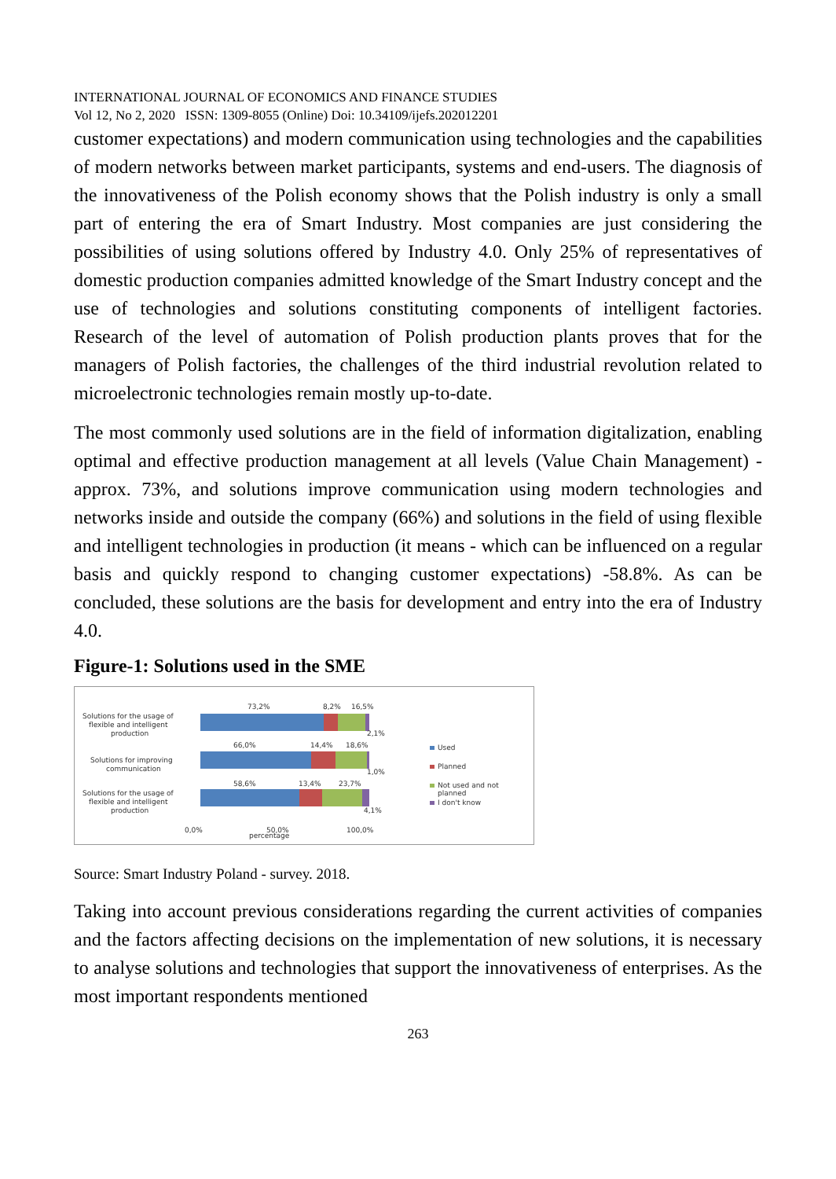INTERNATIONAL JOURNAL OF ECONOMICS AND FINANCE STUDIES
Vol 12, No 2, 2020 ISSN: 1309-8055 (Online) Doi: 10.34109/ijefs.202012201
customer expectations) and modern communication using technologies and the capabilities of modern networks between market participants, systems and end-users. The diagnosis of the innovativeness of the Polish economy shows that the Polish industry is only a small part of entering the era of Smart Industry. Most companies are just considering the possibilities of using solutions offered by Industry 4.0. Only 25% of representatives of domestic production companies admitted knowledge of the Smart Industry concept and the use of technologies and solutions constituting components of intelligent factories. Research of the level of automation of Polish production plants proves that for the managers of Polish factories, the challenges of the third industrial revolution related to microelectronic technologies remain mostly up-to-date.
The most commonly used solutions are in the field of information digitalization, enabling optimal and effective production management at all levels (Value Chain Management) -approx. 73%, and solutions improve communication using modern technologies and networks inside and outside the company (66%) and solutions in the field of using flexible and intelligent technologies in production (it means - which can be influenced on a regular basis and quickly respond to changing customer expectations) -58.8%. As can be concluded, these solutions are the basis for development and entry into the era of Industry 4.0.
Figure-1: Solutions used in the SME
73,2%
8,2%
16,5%
2,1%
66,0%
14,4%
18,6%
1,0%
58,6%
13,4%
23,7%
4,1%
Solutions for the usage of
flexible and intelligent
production
Solutions for improving
communication
Solutions for the usage of
flexible and intelligent
production
0,0%
50,0%
100,0%
percentage
Used
Planned
Not used and not
planned
I don't know
Source: Smart Industry Poland - survey. 2018.
Taking into account previous considerations regarding the current activities of companies and the factors affecting decisions on the implementation of new solutions, it is necessary to analyse solutions and technologies that support the innovativeness of enterprises. As the most important respondents mentioned
263